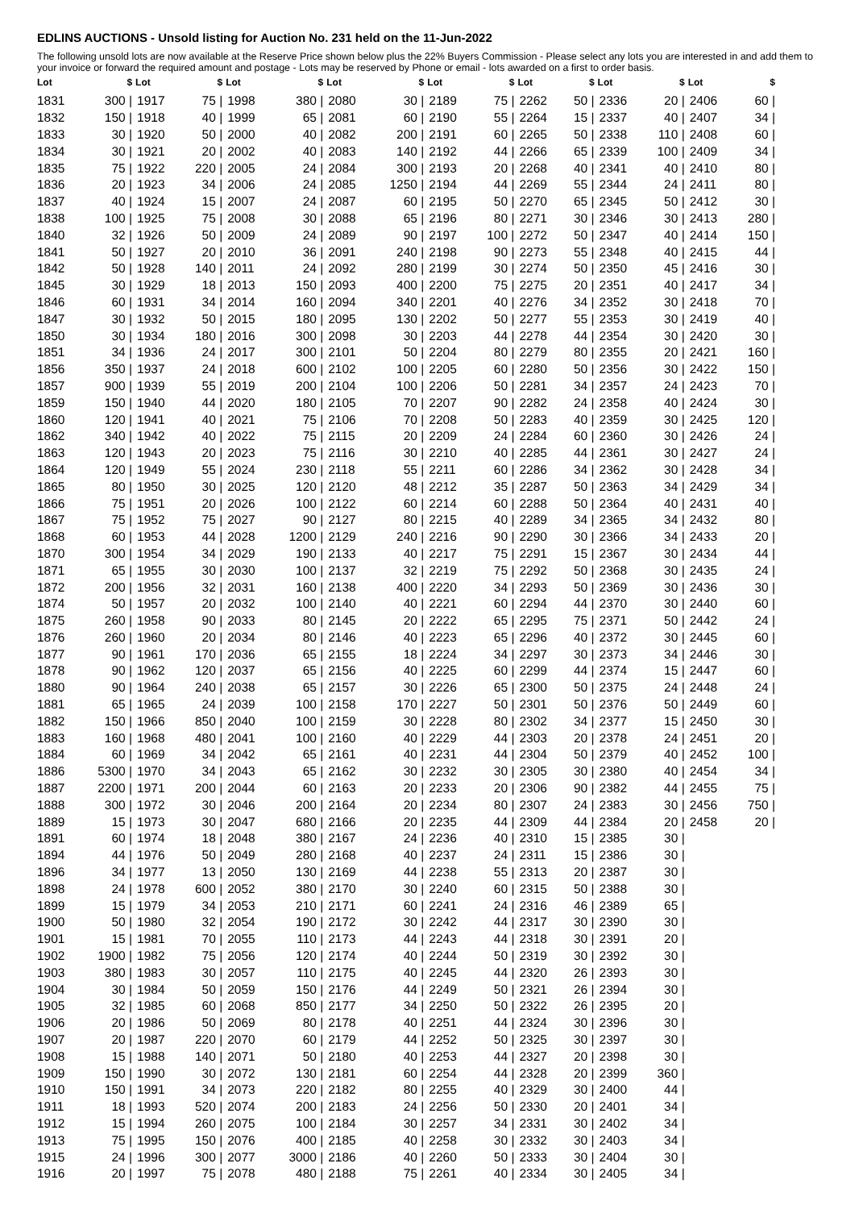EDLINS AUCTIONS - Unsold listing for Auction No. 231 held on the 11-Jun-2022
The following unsold lots are now available at the Reserve Price shown below plus the 22% Buyers Commission - Please select any lots you are interested in and add them to your invoice or forward the required amount and postage - Lots may be reserved by Phone or email - lots awarded on a first to order basis.
| Lot | $ | Lot | $ | Lot | $ | Lot | $ | Lot | $ | Lot | $ | Lot | $ | Lot | $ |
| --- | --- | --- | --- | --- | --- | --- | --- | --- | --- | --- | --- | --- | --- | --- | --- |
| 1831 | 300 / | 1917 | 75 / | 1998 | 380 / | 2080 | 30 / | 2189 | 75 / | 2262 | 50 / | 2336 | 20 / | 2406 | 60 / |
| 1832 | 150 / | 1918 | 40 / | 1999 | 65 / | 2081 | 60 / | 2190 | 55 / | 2264 | 15 / | 2337 | 40 / | 2407 | 34 / |
| 1833 | 30 / | 1920 | 50 / | 2000 | 40 / | 2082 | 200 / | 2191 | 60 / | 2265 | 50 / | 2338 | 110 / | 2408 | 60 / |
| 1834 | 30 / | 1921 | 20 / | 2002 | 40 / | 2083 | 140 / | 2192 | 44 / | 2266 | 65 / | 2339 | 100 / | 2409 | 34 / |
| 1835 | 75 / | 1922 | 220 / | 2005 | 24 / | 2084 | 300 / | 2193 | 20 / | 2268 | 40 / | 2341 | 40 / | 2410 | 80 / |
| 1836 | 20 / | 1923 | 34 / | 2006 | 24 / | 2085 | 1250 / | 2194 | 44 / | 2269 | 55 / | 2344 | 24 / | 2411 | 80 / |
| 1837 | 40 / | 1924 | 15 / | 2007 | 24 / | 2087 | 60 / | 2195 | 50 / | 2270 | 65 / | 2345 | 50 / | 2412 | 30 / |
| 1838 | 100 / | 1925 | 75 / | 2008 | 30 / | 2088 | 65 / | 2196 | 80 / | 2271 | 30 / | 2346 | 30 / | 2413 | 280 / |
| 1840 | 32 / | 1926 | 50 / | 2009 | 24 / | 2089 | 90 / | 2197 | 100 / | 2272 | 50 / | 2347 | 40 / | 2414 | 150 / |
| 1841 | 50 / | 1927 | 20 / | 2010 | 36 / | 2091 | 240 / | 2198 | 90 / | 2273 | 55 / | 2348 | 40 / | 2415 | 44 / |
| 1842 | 50 / | 1928 | 140 / | 2011 | 24 / | 2092 | 280 / | 2199 | 30 / | 2274 | 50 / | 2350 | 45 / | 2416 | 30 / |
| 1845 | 30 / | 1929 | 18 / | 2013 | 150 / | 2093 | 400 / | 2200 | 75 / | 2275 | 20 / | 2351 | 40 / | 2417 | 34 / |
| 1846 | 60 / | 1931 | 34 / | 2014 | 160 / | 2094 | 340 / | 2201 | 40 / | 2276 | 34 / | 2352 | 30 / | 2418 | 70 / |
| 1847 | 30 / | 1932 | 50 / | 2015 | 180 / | 2095 | 130 / | 2202 | 50 / | 2277 | 55 / | 2353 | 30 / | 2419 | 40 / |
| 1850 | 30 / | 1934 | 180 / | 2016 | 300 / | 2098 | 30 / | 2203 | 44 / | 2278 | 44 / | 2354 | 30 / | 2420 | 30 / |
| 1851 | 34 / | 1936 | 24 / | 2017 | 300 / | 2101 | 50 / | 2204 | 80 / | 2279 | 80 / | 2355 | 20 / | 2421 | 160 / |
| 1856 | 350 / | 1937 | 24 / | 2018 | 600 / | 2102 | 100 / | 2205 | 60 / | 2280 | 50 / | 2356 | 30 / | 2422 | 150 / |
| 1857 | 900 / | 1939 | 55 / | 2019 | 200 / | 2104 | 100 / | 2206 | 50 / | 2281 | 34 / | 2357 | 24 / | 2423 | 70 / |
| 1859 | 150 / | 1940 | 44 / | 2020 | 180 / | 2105 | 70 / | 2207 | 90 / | 2282 | 24 / | 2358 | 40 / | 2424 | 30 / |
| 1860 | 120 / | 1941 | 40 / | 2021 | 75 / | 2106 | 70 / | 2208 | 50 / | 2283 | 40 / | 2359 | 30 / | 2425 | 120 / |
| 1862 | 340 / | 1942 | 40 / | 2022 | 75 / | 2115 | 20 / | 2209 | 24 / | 2284 | 60 / | 2360 | 30 / | 2426 | 24 / |
| 1863 | 120 / | 1943 | 20 / | 2023 | 75 / | 2116 | 30 / | 2210 | 40 / | 2285 | 44 / | 2361 | 30 / | 2427 | 24 / |
| 1864 | 120 / | 1949 | 55 / | 2024 | 230 / | 2118 | 55 / | 2211 | 60 / | 2286 | 34 / | 2362 | 30 / | 2428 | 34 / |
| 1865 | 80 / | 1950 | 30 / | 2025 | 120 / | 2120 | 48 / | 2212 | 35 / | 2287 | 50 / | 2363 | 34 / | 2429 | 34 / |
| 1866 | 75 / | 1951 | 20 / | 2026 | 100 / | 2122 | 60 / | 2214 | 60 / | 2288 | 50 / | 2364 | 40 / | 2431 | 40 / |
| 1867 | 75 / | 1952 | 75 / | 2027 | 90 / | 2127 | 80 / | 2215 | 40 / | 2289 | 34 / | 2365 | 34 / | 2432 | 80 / |
| 1868 | 60 / | 1953 | 44 / | 2028 | 1200 / | 2129 | 240 / | 2216 | 90 / | 2290 | 30 / | 2366 | 34 / | 2433 | 20 / |
| 1870 | 300 / | 1954 | 34 / | 2029 | 190 / | 2133 | 40 / | 2217 | 75 / | 2291 | 15 / | 2367 | 30 / | 2434 | 44 / |
| 1871 | 65 / | 1955 | 30 / | 2030 | 100 / | 2137 | 32 / | 2219 | 75 / | 2292 | 50 / | 2368 | 30 / | 2435 | 24 / |
| 1872 | 200 / | 1956 | 32 / | 2031 | 160 / | 2138 | 400 / | 2220 | 34 / | 2293 | 50 / | 2369 | 30 / | 2436 | 30 / |
| 1874 | 50 / | 1957 | 20 / | 2032 | 100 / | 2140 | 40 / | 2221 | 60 / | 2294 | 44 / | 2370 | 30 / | 2440 | 60 / |
| 1875 | 260 / | 1958 | 90 / | 2033 | 80 / | 2145 | 20 / | 2222 | 65 / | 2295 | 75 / | 2371 | 50 / | 2442 | 24 / |
| 1876 | 260 / | 1960 | 20 / | 2034 | 80 / | 2146 | 40 / | 2223 | 65 / | 2296 | 40 / | 2372 | 30 / | 2445 | 60 / |
| 1877 | 90 / | 1961 | 170 / | 2036 | 65 / | 2155 | 18 / | 2224 | 34 / | 2297 | 30 / | 2373 | 34 / | 2446 | 30 / |
| 1878 | 90 / | 1962 | 120 / | 2037 | 65 / | 2156 | 40 / | 2225 | 60 / | 2299 | 44 / | 2374 | 15 / | 2447 | 60 / |
| 1880 | 90 / | 1964 | 240 / | 2038 | 65 / | 2157 | 30 / | 2226 | 65 / | 2300 | 50 / | 2375 | 24 / | 2448 | 24 / |
| 1881 | 65 / | 1965 | 24 / | 2039 | 100 / | 2158 | 170 / | 2227 | 50 / | 2301 | 50 / | 2376 | 50 / | 2449 | 60 / |
| 1882 | 150 / | 1966 | 850 / | 2040 | 100 / | 2159 | 30 / | 2228 | 80 / | 2302 | 34 / | 2377 | 15 / | 2450 | 30 / |
| 1883 | 160 / | 1968 | 480 / | 2041 | 100 / | 2160 | 40 / | 2229 | 44 / | 2303 | 20 / | 2378 | 24 / | 2451 | 20 / |
| 1884 | 60 / | 1969 | 34 / | 2042 | 65 / | 2161 | 40 / | 2231 | 44 / | 2304 | 50 / | 2379 | 40 / | 2452 | 100 / |
| 1886 | 5300 / | 1970 | 34 / | 2043 | 65 / | 2162 | 30 / | 2232 | 30 / | 2305 | 30 / | 2380 | 40 / | 2454 | 34 / |
| 1887 | 2200 / | 1971 | 200 / | 2044 | 60 / | 2163 | 20 / | 2233 | 20 / | 2306 | 90 / | 2382 | 44 / | 2455 | 75 / |
| 1888 | 300 / | 1972 | 30 / | 2046 | 200 / | 2164 | 20 / | 2234 | 80 / | 2307 | 24 / | 2383 | 30 / | 2456 | 750 / |
| 1889 | 15 / | 1973 | 30 / | 2047 | 680 / | 2166 | 20 / | 2235 | 44 / | 2309 | 44 / | 2384 | 20 / | 2458 | 20 / |
| 1891 | 60 / | 1974 | 18 / | 2048 | 380 / | 2167 | 24 / | 2236 | 40 / | 2310 | 15 / | 2385 | 30 / | | |
| 1894 | 44 / | 1976 | 50 / | 2049 | 280 / | 2168 | 40 / | 2237 | 24 / | 2311 | 15 / | 2386 | 30 / | | |
| 1896 | 34 / | 1977 | 13 / | 2050 | 130 / | 2169 | 44 / | 2238 | 55 / | 2313 | 20 / | 2387 | 30 / | | |
| 1898 | 24 / | 1978 | 600 / | 2052 | 380 / | 2170 | 30 / | 2240 | 60 / | 2315 | 50 / | 2388 | 30 / | | |
| 1899 | 15 / | 1979 | 34 / | 2053 | 210 / | 2171 | 60 / | 2241 | 24 / | 2316 | 46 / | 2389 | 65 / | | |
| 1900 | 50 / | 1980 | 32 / | 2054 | 190 / | 2172 | 30 / | 2242 | 44 / | 2317 | 30 / | 2390 | 30 / | | |
| 1901 | 15 / | 1981 | 70 / | 2055 | 110 / | 2173 | 44 / | 2243 | 44 / | 2318 | 30 / | 2391 | 20 / | | |
| 1902 | 1900 / | 1982 | 75 / | 2056 | 120 / | 2174 | 40 / | 2244 | 50 / | 2319 | 30 / | 2392 | 30 / | | |
| 1903 | 380 / | 1983 | 30 / | 2057 | 110 / | 2175 | 40 / | 2245 | 44 / | 2320 | 26 / | 2393 | 30 / | | |
| 1904 | 30 / | 1984 | 50 / | 2059 | 150 / | 2176 | 44 / | 2249 | 50 / | 2321 | 26 / | 2394 | 30 / | | |
| 1905 | 32 / | 1985 | 60 / | 2068 | 850 / | 2177 | 34 / | 2250 | 50 / | 2322 | 26 / | 2395 | 20 / | | |
| 1906 | 20 / | 1986 | 50 / | 2069 | 80 / | 2178 | 40 / | 2251 | 44 / | 2324 | 30 / | 2396 | 30 / | | |
| 1907 | 20 / | 1987 | 220 / | 2070 | 60 / | 2179 | 44 / | 2252 | 50 / | 2325 | 30 / | 2397 | 30 / | | |
| 1908 | 15 / | 1988 | 140 / | 2071 | 50 / | 2180 | 40 / | 2253 | 44 / | 2327 | 20 / | 2398 | 30 / | | |
| 1909 | 150 / | 1990 | 30 / | 2072 | 130 / | 2181 | 60 / | 2254 | 44 / | 2328 | 20 / | 2399 | 360 / | | |
| 1910 | 150 / | 1991 | 34 / | 2073 | 220 / | 2182 | 80 / | 2255 | 40 / | 2329 | 30 / | 2400 | 44 / | | |
| 1911 | 18 / | 1993 | 520 / | 2074 | 200 / | 2183 | 24 / | 2256 | 50 / | 2330 | 20 / | 2401 | 34 / | | |
| 1912 | 15 / | 1994 | 260 / | 2075 | 100 / | 2184 | 30 / | 2257 | 34 / | 2331 | 30 / | 2402 | 34 / | | |
| 1913 | 75 / | 1995 | 150 / | 2076 | 400 / | 2185 | 40 / | 2258 | 30 / | 2332 | 30 / | 2403 | 34 / | | |
| 1915 | 24 / | 1996 | 300 / | 2077 | 3000 / | 2186 | 40 / | 2260 | 50 / | 2333 | 30 / | 2404 | 30 / | | |
| 1916 | 20 / | 1997 | 75 / | 2078 | 480 / | 2188 | 75 / | 2261 | 40 / | 2334 | 30 / | 2405 | 34 / | | |